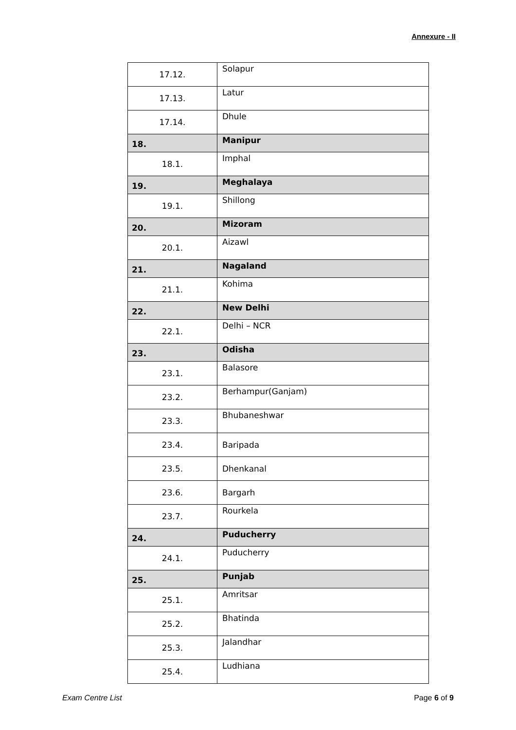Annexure - II
| 17.12. | Solapur |
| 17.13. | Latur |
| 17.14. | Dhule |
| 18. | Manipur |
| 18.1. | Imphal |
| 19. | Meghalaya |
| 19.1. | Shillong |
| 20. | Mizoram |
| 20.1. | Aizawl |
| 21. | Nagaland |
| 21.1. | Kohima |
| 22. | New Delhi |
| 22.1. | Delhi – NCR |
| 23. | Odisha |
| 23.1. | Balasore |
| 23.2. | Berhampur(Ganjam) |
| 23.3. | Bhubaneshwar |
| 23.4. | Baripada |
| 23.5. | Dhenkanal |
| 23.6. | Bargarh |
| 23.7. | Rourkela |
| 24. | Puducherry |
| 24.1. | Puducherry |
| 25. | Punjab |
| 25.1. | Amritsar |
| 25.2. | Bhatinda |
| 25.3. | Jalandhar |
| 25.4. | Ludhiana |
Exam Centre List Page 6 of 9